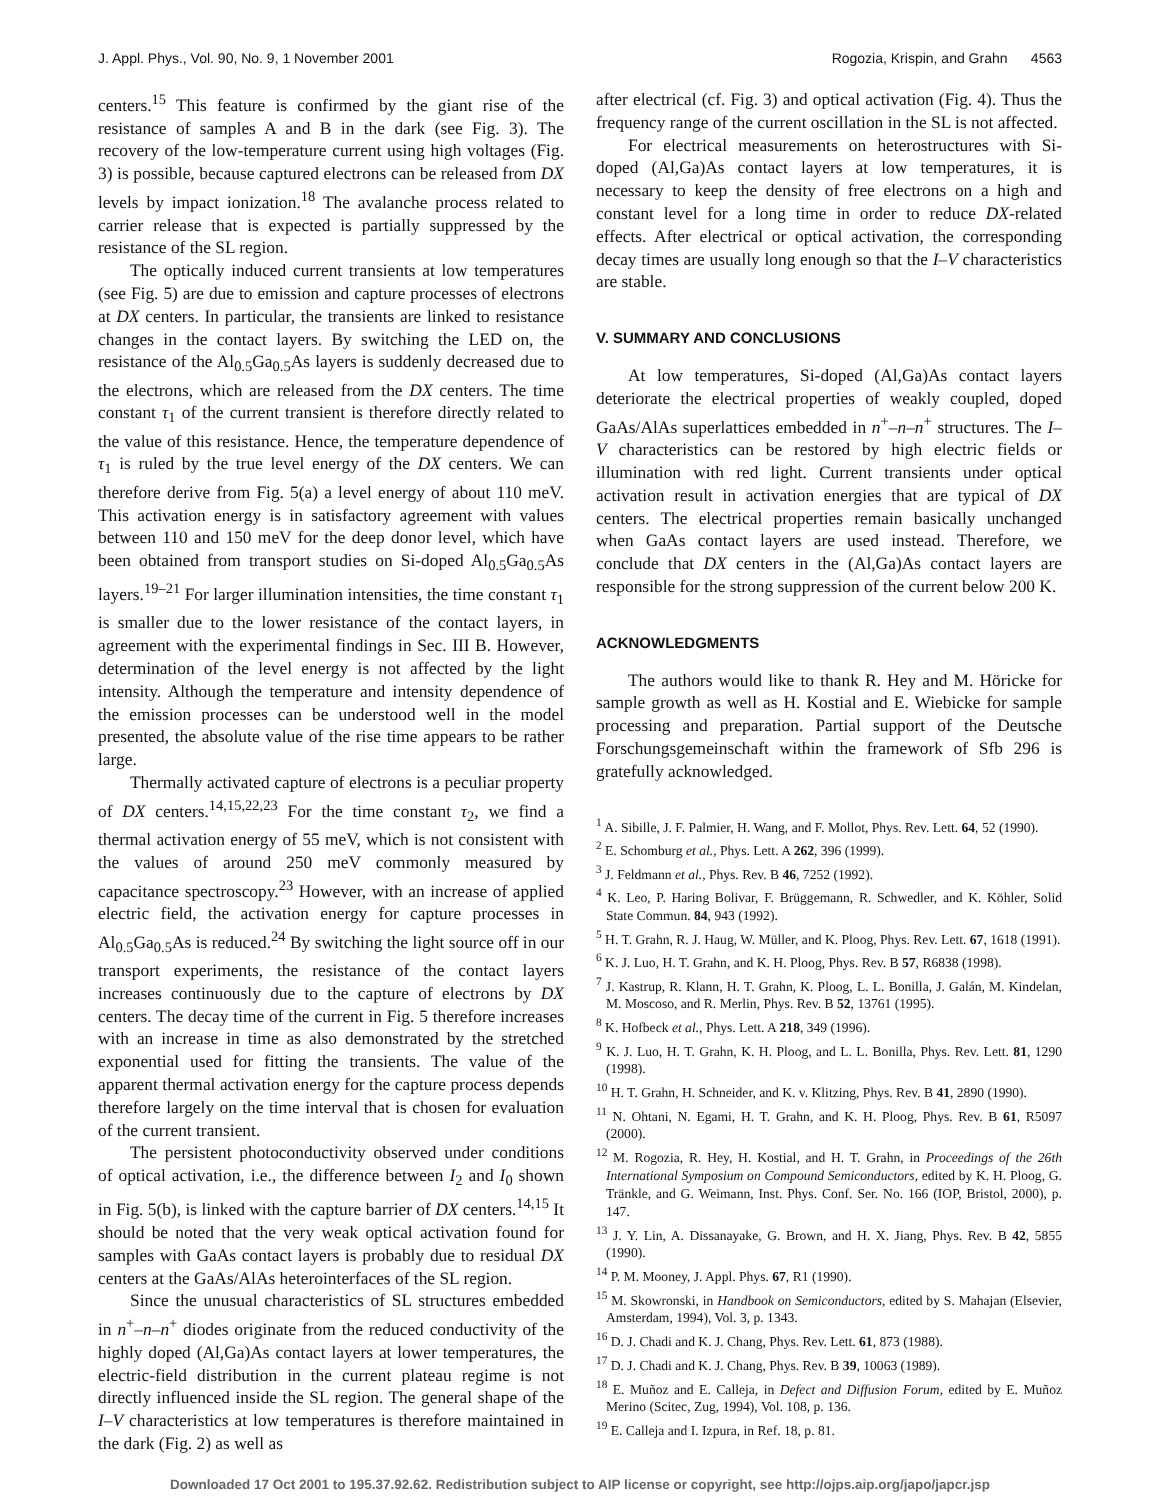J. Appl. Phys., Vol. 90, No. 9, 1 November 2001 Rogozia, Krispin, and Grahn 4563
centers.<sup>15</sup> This feature is confirmed by the giant rise of the resistance of samples A and B in the dark (see Fig. 3). The recovery of the low-temperature current using high voltages (Fig. 3) is possible, because captured electrons can be released from DX levels by impact ionization.<sup>18</sup> The avalanche process related to carrier release that is expected is partially suppressed by the resistance of the SL region.
The optically induced current transients at low temperatures (see Fig. 5) are due to emission and capture processes of electrons at DX centers. In particular, the transients are linked to resistance changes in the contact layers. By switching the LED on, the resistance of the Al<sub>0.5</sub>Ga<sub>0.5</sub>As layers is suddenly decreased due to the electrons, which are released from the DX centers. The time constant τ<sub>1</sub> of the current transient is therefore directly related to the value of this resistance. Hence, the temperature dependence of τ<sub>1</sub> is ruled by the true level energy of the DX centers. We can therefore derive from Fig. 5(a) a level energy of about 110 meV. This activation energy is in satisfactory agreement with values between 110 and 150 meV for the deep donor level, which have been obtained from transport studies on Si-doped Al<sub>0.5</sub>Ga<sub>0.5</sub>As layers.<sup>19–21</sup> For larger illumination intensities, the time constant τ<sub>1</sub> is smaller due to the lower resistance of the contact layers, in agreement with the experimental findings in Sec. III B. However, determination of the level energy is not affected by the light intensity. Although the temperature and intensity dependence of the emission processes can be understood well in the model presented, the absolute value of the rise time appears to be rather large.
Thermally activated capture of electrons is a peculiar property of DX centers.<sup>14,15,22,23</sup> For the time constant τ<sub>2</sub>, we find a thermal activation energy of 55 meV, which is not consistent with the values of around 250 meV commonly measured by capacitance spectroscopy.<sup>23</sup> However, with an increase of applied electric field, the activation energy for capture processes in Al<sub>0.5</sub>Ga<sub>0.5</sub>As is reduced.<sup>24</sup> By switching the light source off in our transport experiments, the resistance of the contact layers increases continuously due to the capture of electrons by DX centers. The decay time of the current in Fig. 5 therefore increases with an increase in time as also demonstrated by the stretched exponential used for fitting the transients. The value of the apparent thermal activation energy for the capture process depends therefore largely on the time interval that is chosen for evaluation of the current transient.
The persistent photoconductivity observed under conditions of optical activation, i.e., the difference between I<sub>2</sub> and I<sub>0</sub> shown in Fig. 5(b), is linked with the capture barrier of DX centers.<sup>14,15</sup> It should be noted that the very weak optical activation found for samples with GaAs contact layers is probably due to residual DX centers at the GaAs/AlAs heterointerfaces of the SL region.
Since the unusual characteristics of SL structures embedded in n<sup>+</sup>–n–n<sup>+</sup> diodes originate from the reduced conductivity of the highly doped (Al,Ga)As contact layers at lower temperatures, the electric-field distribution in the current plateau regime is not directly influenced inside the SL region. The general shape of the I–V characteristics at low temperatures is therefore maintained in the dark (Fig. 2) as well as
after electrical (cf. Fig. 3) and optical activation (Fig. 4). Thus the frequency range of the current oscillation in the SL is not affected.
For electrical measurements on heterostructures with Si-doped (Al,Ga)As contact layers at low temperatures, it is necessary to keep the density of free electrons on a high and constant level for a long time in order to reduce DX-related effects. After electrical or optical activation, the corresponding decay times are usually long enough so that the I–V characteristics are stable.
V. SUMMARY AND CONCLUSIONS
At low temperatures, Si-doped (Al,Ga)As contact layers deteriorate the electrical properties of weakly coupled, doped GaAs/AlAs superlattices embedded in n<sup>+</sup>–n–n<sup>+</sup> structures. The I–V characteristics can be restored by high electric fields or illumination with red light. Current transients under optical activation result in activation energies that are typical of DX centers. The electrical properties remain basically unchanged when GaAs contact layers are used instead. Therefore, we conclude that DX centers in the (Al,Ga)As contact layers are responsible for the strong suppression of the current below 200 K.
ACKNOWLEDGMENTS
The authors would like to thank R. Hey and M. Höricke for sample growth as well as H. Kostial and E. Wiebicke for sample processing and preparation. Partial support of the Deutsche Forschungsgemeinschaft within the framework of Sfb 296 is gratefully acknowledged.
<sup>1</sup> A. Sibille, J. F. Palmier, H. Wang, and F. Mollot, Phys. Rev. Lett. 64, 52 (1990).
<sup>2</sup> E. Schomburg et al., Phys. Lett. A 262, 396 (1999).
<sup>3</sup> J. Feldmann et al., Phys. Rev. B 46, 7252 (1992).
<sup>4</sup> K. Leo, P. Haring Bolivar, F. Brüggemann, R. Schwedler, and K. Köhler, Solid State Commun. 84, 943 (1992).
<sup>5</sup> H. T. Grahn, R. J. Haug, W. Müller, and K. Ploog, Phys. Rev. Lett. 67, 1618 (1991).
<sup>6</sup> K. J. Luo, H. T. Grahn, and K. H. Ploog, Phys. Rev. B 57, R6838 (1998).
<sup>7</sup> J. Kastrup, R. Klann, H. T. Grahn, K. Ploog, L. L. Bonilla, J. Galán, M. Kindelan, M. Moscoso, and R. Merlin, Phys. Rev. B 52, 13761 (1995).
<sup>8</sup> K. Hofbeck et al., Phys. Lett. A 218, 349 (1996).
<sup>9</sup> K. J. Luo, H. T. Grahn, K. H. Ploog, and L. L. Bonilla, Phys. Rev. Lett. 81, 1290 (1998).
<sup>10</sup> H. T. Grahn, H. Schneider, and K. v. Klitzing, Phys. Rev. B 41, 2890 (1990).
<sup>11</sup> N. Ohtani, N. Egami, H. T. Grahn, and K. H. Ploog, Phys. Rev. B 61, R5097 (2000).
<sup>12</sup> M. Rogozia, R. Hey, H. Kostial, and H. T. Grahn, in Proceedings of the 26th International Symposium on Compound Semiconductors, edited by K. H. Ploog, G. Tränkle, and G. Weimann, Inst. Phys. Conf. Ser. No. 166 (IOP, Bristol, 2000), p. 147.
<sup>13</sup> J. Y. Lin, A. Dissanayake, G. Brown, and H. X. Jiang, Phys. Rev. B 42, 5855 (1990).
<sup>14</sup> P. M. Mooney, J. Appl. Phys. 67, R1 (1990).
<sup>15</sup> M. Skowronski, in Handbook on Semiconductors, edited by S. Mahajan (Elsevier, Amsterdam, 1994), Vol. 3, p. 1343.
<sup>16</sup> D. J. Chadi and K. J. Chang, Phys. Rev. Lett. 61, 873 (1988).
<sup>17</sup> D. J. Chadi and K. J. Chang, Phys. Rev. B 39, 10063 (1989).
<sup>18</sup> E. Muñoz and E. Calleja, in Defect and Diffusion Forum, edited by E. Muñoz Merino (Scitec, Zug, 1994), Vol. 108, p. 136.
<sup>19</sup> E. Calleja and I. Izpura, in Ref. 18, p. 81.
Downloaded 17 Oct 2001 to 195.37.92.62. Redistribution subject to AIP license or copyright, see http://ojps.aip.org/japo/japcr.jsp